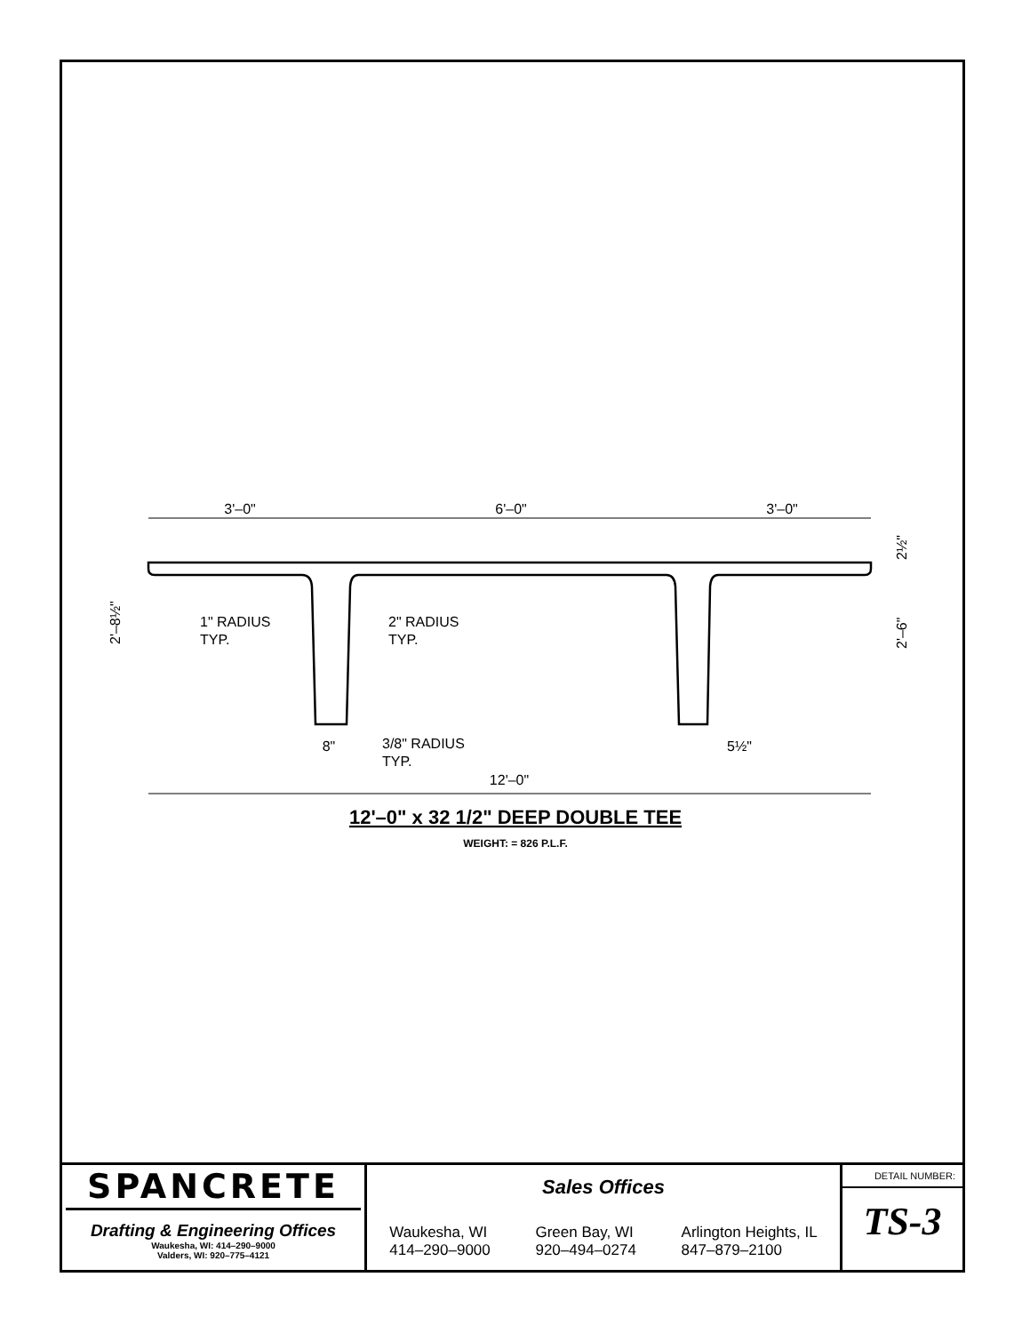3'–0"
6'–0"
3'–0"
1" RADIUS
TYP.
2" RADIUS
TYP.
3/8" RADIUS
TYP.
8"
5½"
12'–0"
2'–8½"
2'–6"
2½"
12'–0" x 32 1/2" DEEP DOUBLE TEE
WEIGHT: = 826 P.L.F.
SPANCRETE
Drafting & Engineering Offices
Waukesha, WI: 414–290–9000
Valders, WI: 920–775–4121
Sales Offices
Waukesha, WI
414–290–9000
Green Bay, WI
920–494–0274
Arlington Heights, IL
847–879–2100
DETAIL NUMBER:
TS-3